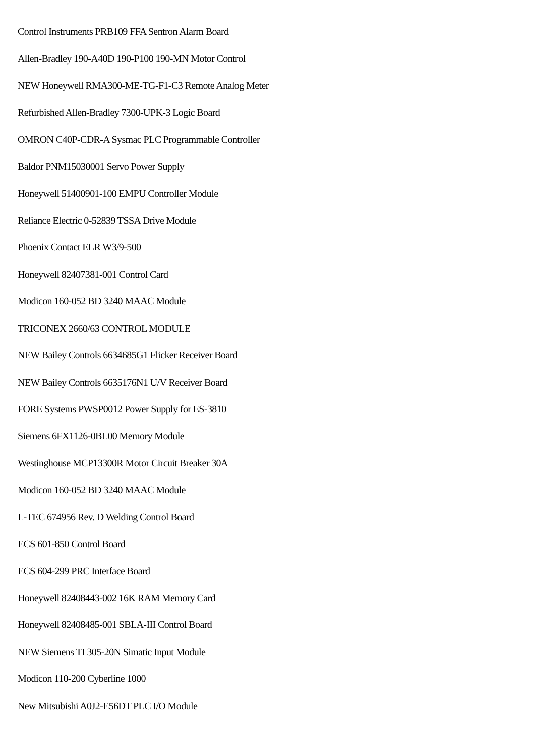Control Instruments PRB109 FFA Sentron Alarm Board
Allen-Bradley 190-A40D 190-P100 190-MN Motor Control
NEW Honeywell RMA300-ME-TG-F1-C3 Remote Analog Meter
Refurbished Allen-Bradley 7300-UPK-3 Logic Board
OMRON C40P-CDR-A Sysmac PLC Programmable Controller
Baldor PNM15030001 Servo Power Supply
Honeywell 51400901-100 EMPU Controller Module
Reliance Electric 0-52839 TSSA Drive Module
Phoenix Contact ELR W3/9-500
Honeywell 82407381-001 Control Card
Modicon 160-052 BD 3240 MAAC Module
TRICONEX 2660/63 CONTROL MODULE
NEW Bailey Controls 6634685G1 Flicker Receiver Board
NEW Bailey Controls 6635176N1 U/V Receiver Board
FORE Systems PWSP0012 Power Supply for ES-3810
Siemens 6FX1126-0BL00 Memory Module
Westinghouse MCP13300R Motor Circuit Breaker 30A
Modicon 160-052 BD 3240 MAAC Module
L-TEC 674956 Rev. D Welding Control Board
ECS 601-850 Control Board
ECS 604-299 PRC Interface Board
Honeywell 82408443-002 16K RAM Memory Card
Honeywell 82408485-001 SBLA-III Control Board
NEW Siemens TI 305-20N Simatic Input Module
Modicon 110-200 Cyberline 1000
New Mitsubishi A0J2-E56DT PLC I/O Module